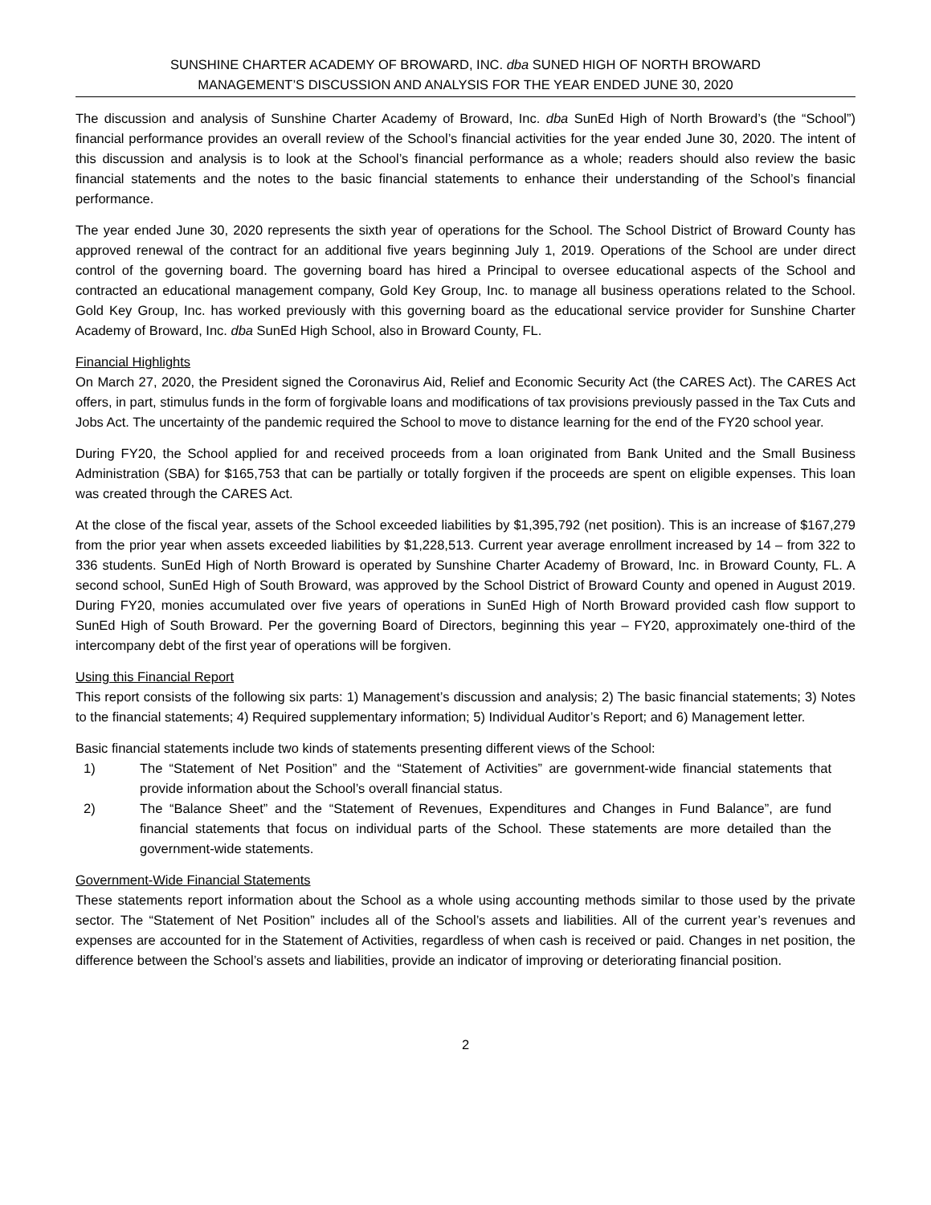SUNSHINE CHARTER ACADEMY OF BROWARD, INC. dba SUNED HIGH OF NORTH BROWARD
MANAGEMENT’S DISCUSSION AND ANALYSIS FOR THE YEAR ENDED JUNE 30, 2020
The discussion and analysis of Sunshine Charter Academy of Broward, Inc. dba SunEd High of North Broward’s (the “School”) financial performance provides an overall review of the School’s financial activities for the year ended June 30, 2020. The intent of this discussion and analysis is to look at the School’s financial performance as a whole; readers should also review the basic financial statements and the notes to the basic financial statements to enhance their understanding of the School’s financial performance.
The year ended June 30, 2020 represents the sixth year of operations for the School. The School District of Broward County has approved renewal of the contract for an additional five years beginning July 1, 2019. Operations of the School are under direct control of the governing board. The governing board has hired a Principal to oversee educational aspects of the School and contracted an educational management company, Gold Key Group, Inc. to manage all business operations related to the School. Gold Key Group, Inc. has worked previously with this governing board as the educational service provider for Sunshine Charter Academy of Broward, Inc. dba SunEd High School, also in Broward County, FL.
Financial Highlights
On March 27, 2020, the President signed the Coronavirus Aid, Relief and Economic Security Act (the CARES Act). The CARES Act offers, in part, stimulus funds in the form of forgivable loans and modifications of tax provisions previously passed in the Tax Cuts and Jobs Act. The uncertainty of the pandemic required the School to move to distance learning for the end of the FY20 school year.
During FY20, the School applied for and received proceeds from a loan originated from Bank United and the Small Business Administration (SBA) for $165,753 that can be partially or totally forgiven if the proceeds are spent on eligible expenses. This loan was created through the CARES Act.
At the close of the fiscal year, assets of the School exceeded liabilities by $1,395,792 (net position). This is an increase of $167,279 from the prior year when assets exceeded liabilities by $1,228,513. Current year average enrollment increased by 14 – from 322 to 336 students. SunEd High of North Broward is operated by Sunshine Charter Academy of Broward, Inc. in Broward County, FL. A second school, SunEd High of South Broward, was approved by the School District of Broward County and opened in August 2019. During FY20, monies accumulated over five years of operations in SunEd High of North Broward provided cash flow support to SunEd High of South Broward. Per the governing Board of Directors, beginning this year – FY20, approximately one-third of the intercompany debt of the first year of operations will be forgiven.
Using this Financial Report
This report consists of the following six parts: 1) Management’s discussion and analysis; 2) The basic financial statements; 3) Notes to the financial statements; 4) Required supplementary information; 5) Individual Auditor’s Report; and 6) Management letter.
Basic financial statements include two kinds of statements presenting different views of the School:
1) The “Statement of Net Position” and the “Statement of Activities” are government-wide financial statements that provide information about the School’s overall financial status.
2) The “Balance Sheet” and the “Statement of Revenues, Expenditures and Changes in Fund Balance”, are fund financial statements that focus on individual parts of the School. These statements are more detailed than the government-wide statements.
Government-Wide Financial Statements
These statements report information about the School as a whole using accounting methods similar to those used by the private sector. The “Statement of Net Position” includes all of the School’s assets and liabilities. All of the current year’s revenues and expenses are accounted for in the Statement of Activities, regardless of when cash is received or paid. Changes in net position, the difference between the School’s assets and liabilities, provide an indicator of improving or deteriorating financial position.
2